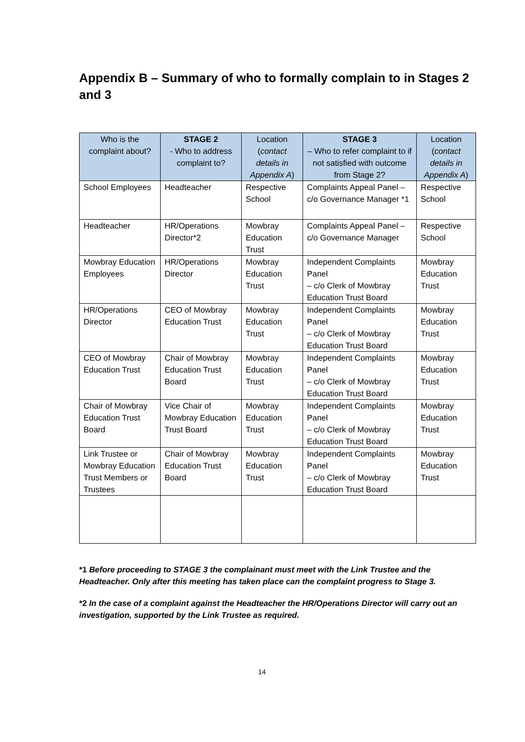Appendix B – Summary of who to formally complain to in Stages 2 and 3
| Who is the complaint about? | STAGE 2 - Who to address complaint to? | Location ( contact details in Appendix A ) | STAGE 3 – Who to refer complaint to if not satisfied with outcome from Stage 2? | Location ( contact details in Appendix A ) |
| --- | --- | --- | --- | --- |
| School Employees | Headteacher | Respective School | Complaints Appeal Panel – c/o Governance Manager *1 | Respective School |
| Headteacher | HR/Operations Director*2 | Mowbray Education Trust | Complaints Appeal Panel – c/o Governance Manager | Respective School |
| Mowbray Education Employees | HR/Operations Director | Mowbray Education Trust | Independent Complaints Panel – c/o Clerk of Mowbray Education Trust Board | Mowbray Education Trust |
| HR/Operations Director | CEO of Mowbray Education Trust | Mowbray Education Trust | Independent Complaints Panel – c/o Clerk of Mowbray Education Trust Board | Mowbray Education Trust |
| CEO of Mowbray Education Trust | Chair of Mowbray Education Trust Board | Mowbray Education Trust | Independent Complaints Panel – c/o Clerk of Mowbray Education Trust Board | Mowbray Education Trust |
| Chair of Mowbray Education Trust Board | Vice Chair of Mowbray Education Trust Board | Mowbray Education Trust | Independent Complaints Panel – c/o Clerk of Mowbray Education Trust Board | Mowbray Education Trust |
| Link Trustee or Mowbray Education Trust Members or Trustees | Chair of Mowbray Education Trust Board | Mowbray Education Trust | Independent Complaints Panel – c/o Clerk of Mowbray Education Trust Board | Mowbray Education Trust |
*1 Before proceeding to STAGE 3 the complainant must meet with the Link Trustee and the Headteacher. Only after this meeting has taken place can the complaint progress to Stage 3.
*2 In the case of a complaint against the Headteacher the HR/Operations Director will carry out an investigation, supported by the Link Trustee as required.
14